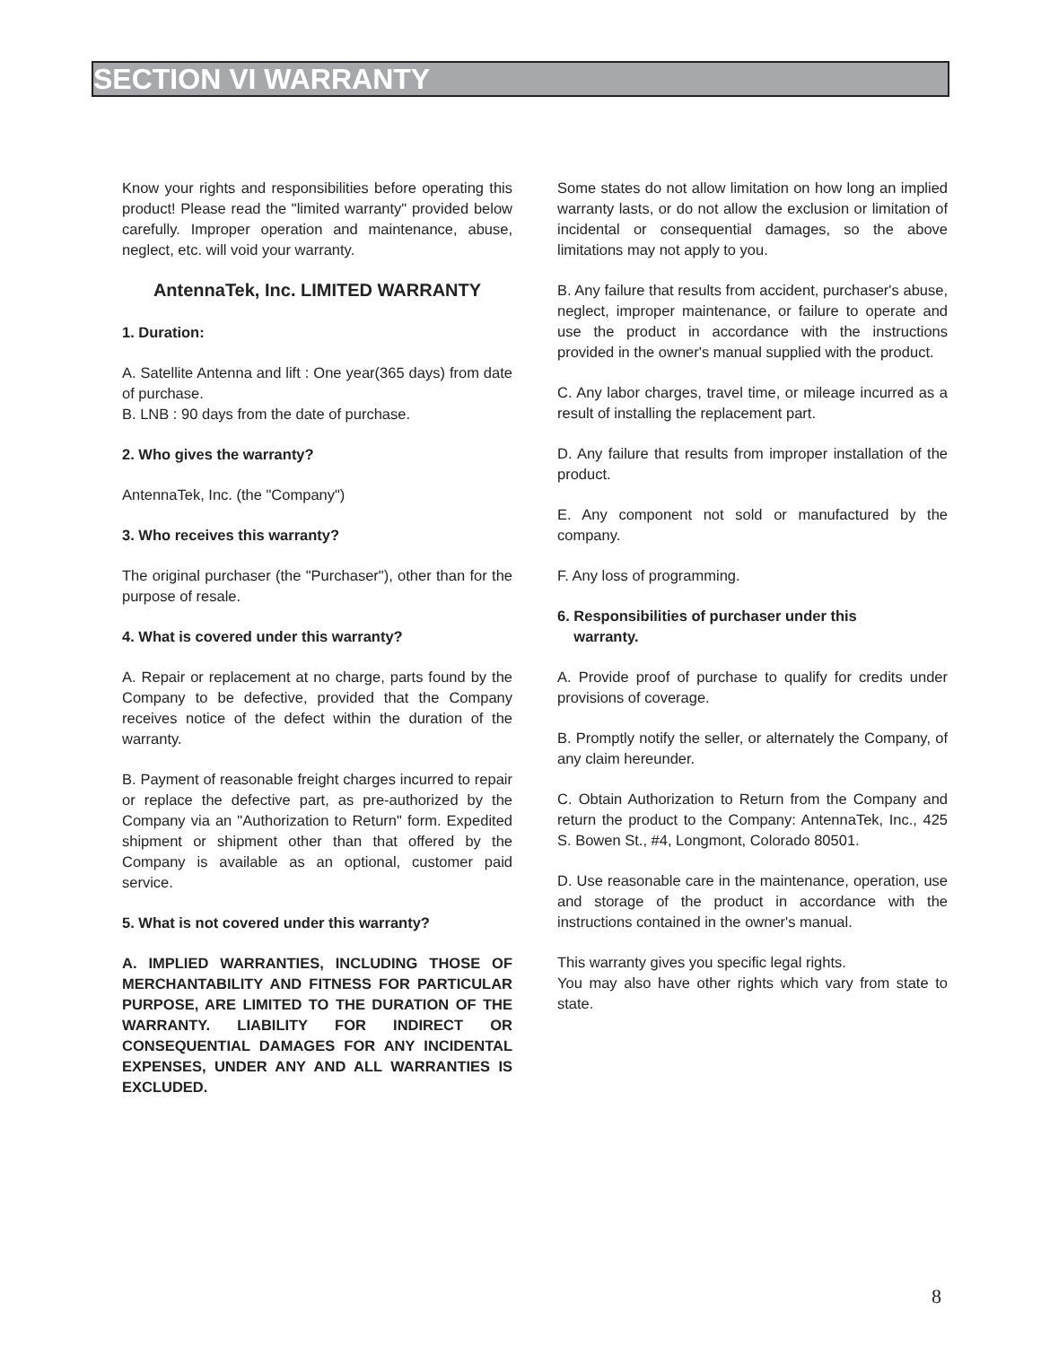SECTION VI WARRANTY
Know your rights and responsibilities before operating this product! Please read the "limited warranty" provided below carefully. Improper operation and maintenance, abuse, neglect, etc. will void your warranty.
AntennaTek, Inc. LIMITED WARRANTY
1. Duration:
A. Satellite Antenna and lift : One year(365 days) from date of purchase.
B. LNB : 90 days from the date of purchase.
2. Who gives the warranty?
AntennaTek, Inc. (the "Company")
3. Who receives this warranty?
The original purchaser (the "Purchaser"), other than for the purpose of resale.
4. What is covered under this warranty?
A. Repair or replacement at no charge, parts found by the Company to be defective, provided that the Company receives notice of the defect within the duration of the warranty.
B. Payment of reasonable freight charges incurred to repair or replace the defective part, as pre-authorized by the Company via an "Authorization to Return" form. Expedited shipment or shipment other than that offered by the Company is available as an optional, customer paid service.
5. What is not covered under this warranty?
A. IMPLIED WARRANTIES, INCLUDING THOSE OF MERCHANTABILITY AND FITNESS FOR PARTICULAR PURPOSE, ARE LIMITED TO THE DURATION OF THE WARRANTY. LIABILITY FOR INDIRECT OR CONSEQUENTIAL DAMAGES FOR ANY INCIDENTAL EXPENSES, UNDER ANY AND ALL WARRANTIES IS EXCLUDED.
Some states do not allow limitation on how long an implied warranty lasts, or do not allow the exclusion or limitation of incidental or consequential damages, so the above limitations may not apply to you.
B. Any failure that results from accident, purchaser's abuse, neglect, improper maintenance, or failure to operate and use the product in accordance with the instructions provided in the owner's manual supplied with the product.
C. Any labor charges, travel time, or mileage incurred as a result of installing the replacement part.
D. Any failure that results from improper installation of the product.
E. Any component not sold or manufactured by the company.
F. Any loss of programming.
6. Responsibilities of purchaser under this
warranty.
A. Provide proof of purchase to qualify for credits under provisions of coverage.
B. Promptly notify the seller, or alternately the Company, of any claim hereunder.
C. Obtain Authorization to Return from the Company and return the product to the Company: AntennaTek, Inc., 425 S. Bowen St., #4, Longmont, Colorado 80501.
D. Use reasonable care in the maintenance, operation, use and storage of the product in accordance with the instructions contained in the owner's manual.
This warranty gives you specific legal rights.
You may also have other rights which vary from state to state.
8